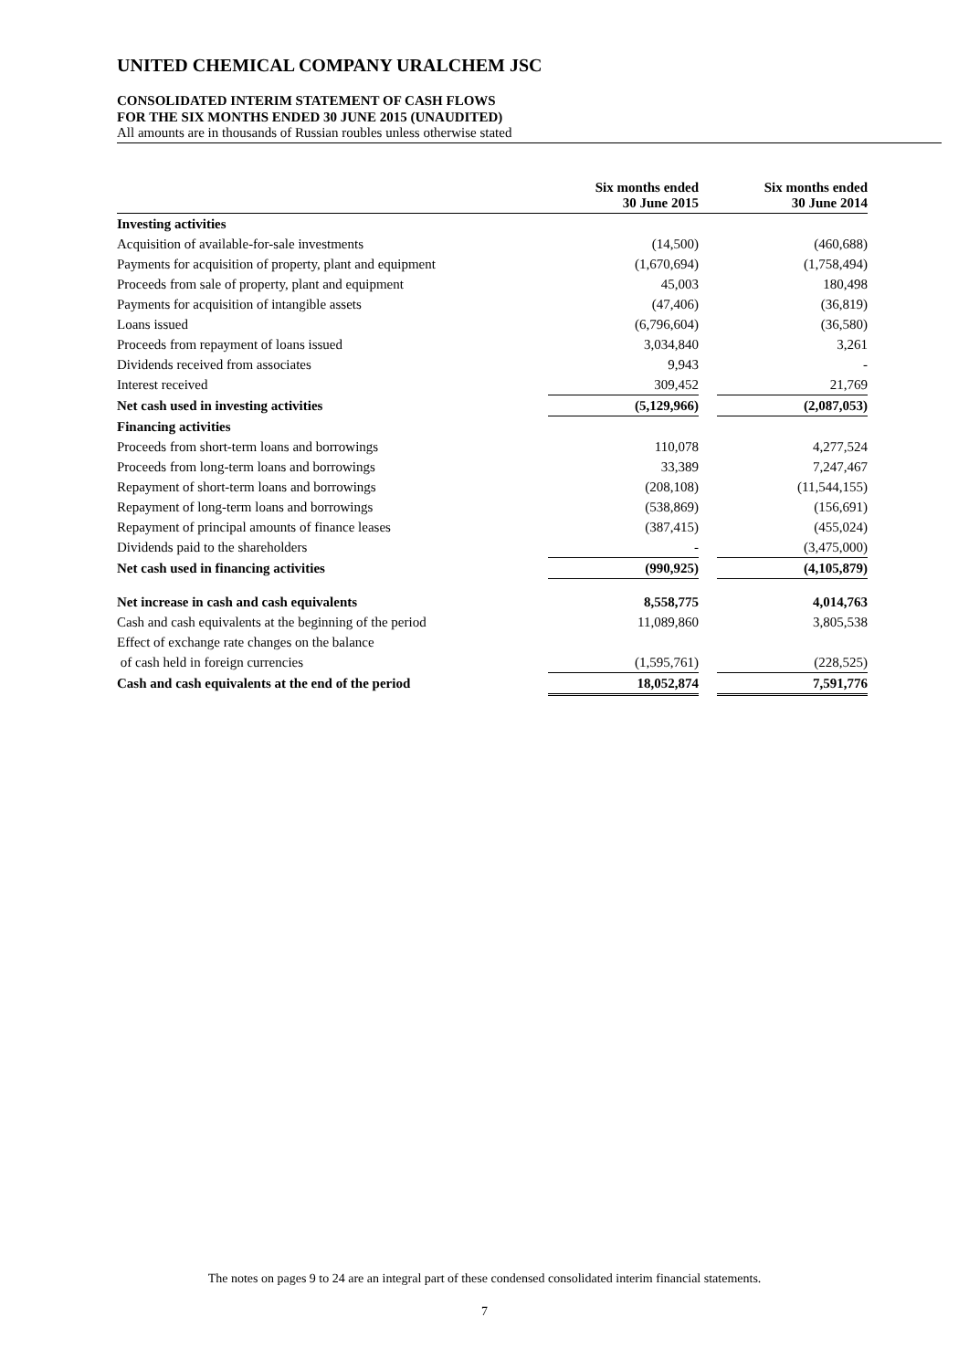UNITED CHEMICAL COMPANY URALCHEM JSC
CONSOLIDATED INTERIM STATEMENT OF CASH FLOWS
FOR THE SIX MONTHS ENDED 30 JUNE 2015 (UNAUDITED)
All amounts are in thousands of Russian roubles unless otherwise stated
| | Six months ended 30 June 2015 | | Six months ended 30 June 2014 |
| --- | --- | --- | --- |
| Investing activities | | | |
| Acquisition of available-for-sale investments | (14,500) | | (460,688) |
| Payments for acquisition of property, plant and equipment | (1,670,694) | | (1,758,494) |
| Proceeds from sale of property, plant and equipment | 45,003 | | 180,498 |
| Payments for acquisition of intangible assets | (47,406) | | (36,819) |
| Loans issued | (6,796,604) | | (36,580) |
| Proceeds from repayment of loans issued | 3,034,840 | | 3,261 |
| Dividends received from associates | 9,943 | | - |
| Interest received | 309,452 | | 21,769 |
| Net cash used in investing activities | (5,129,966) | | (2,087,053) |
| Financing activities | | | |
| Proceeds from short-term loans and borrowings | 110,078 | | 4,277,524 |
| Proceeds from long-term loans and borrowings | 33,389 | | 7,247,467 |
| Repayment of short-term loans and borrowings | (208,108) | | (11,544,155) |
| Repayment of long-term loans and borrowings | (538,869) | | (156,691) |
| Repayment of principal amounts of finance leases | (387,415) | | (455,024) |
| Dividends paid to the shareholders | - | | (3,475,000) |
| Net cash used in financing activities | (990,925) | | (4,105,879) |
| Net increase in cash and cash equivalents | 8,558,775 | | 4,014,763 |
| Cash and cash equivalents at the beginning of the period | 11,089,860 | | 3,805,538 |
| Effect of exchange rate changes on the balance | | | |
| of cash held in foreign currencies | (1,595,761) | | (228,525) |
| Cash and cash equivalents at the end of the period | 18,052,874 | | 7,591,776 |
The notes on pages 9 to 24 are an integral part of these condensed consolidated interim financial statements.
7